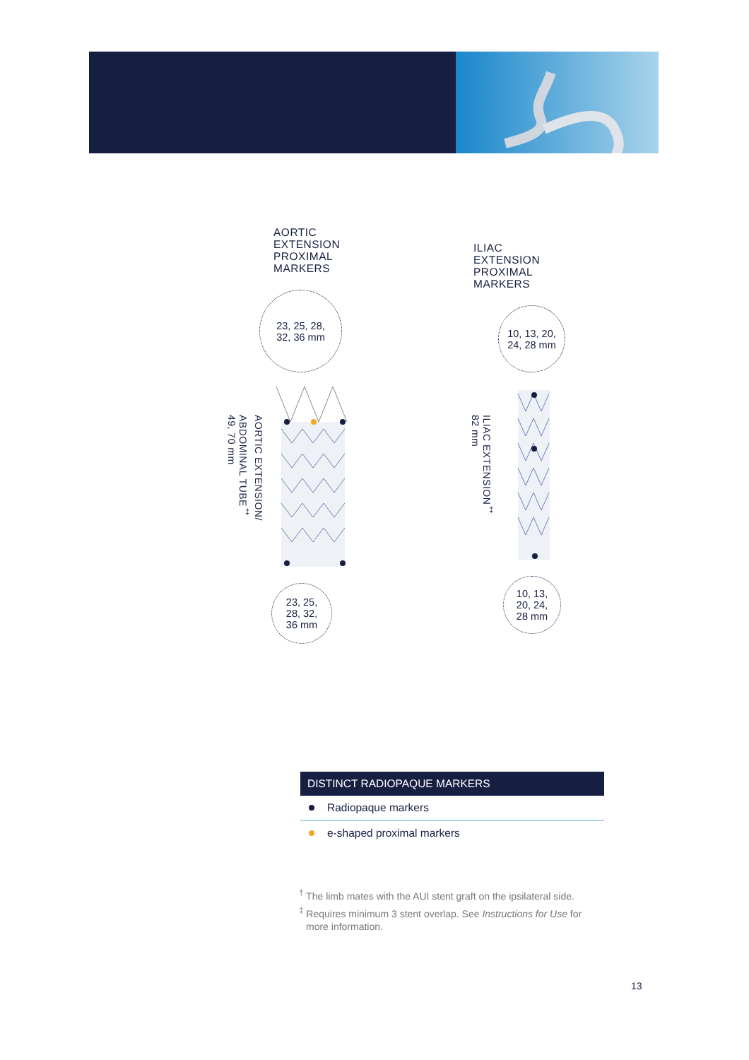AORTIC
EXTENSION
PROXIMAL
MARKERS
23, 25, 28,
32, 36 mm
AORTIC EXTENSION/
ABDOMINAL TUBE<sup>‡</sup>
49, 70 mm
23, 25,
28, 32,
36 mm
ILIAC
EXTENSION
PROXIMAL
MARKERS
10, 13, 20,
24, 28 mm
ILIAC EXTENSION<sup>‡</sup>
82 mm
10, 13,
20, 24,
28 mm
DISTINCT RADIOPAQUE MARKERS
Radiopaque markers
e-shaped proximal markers
<sup>†</sup> The limb mates with the AUI stent graft on the ipsilateral side.
<sup>‡</sup> Requires minimum 3 stent overlap. See Instructions for Use for more information.
13